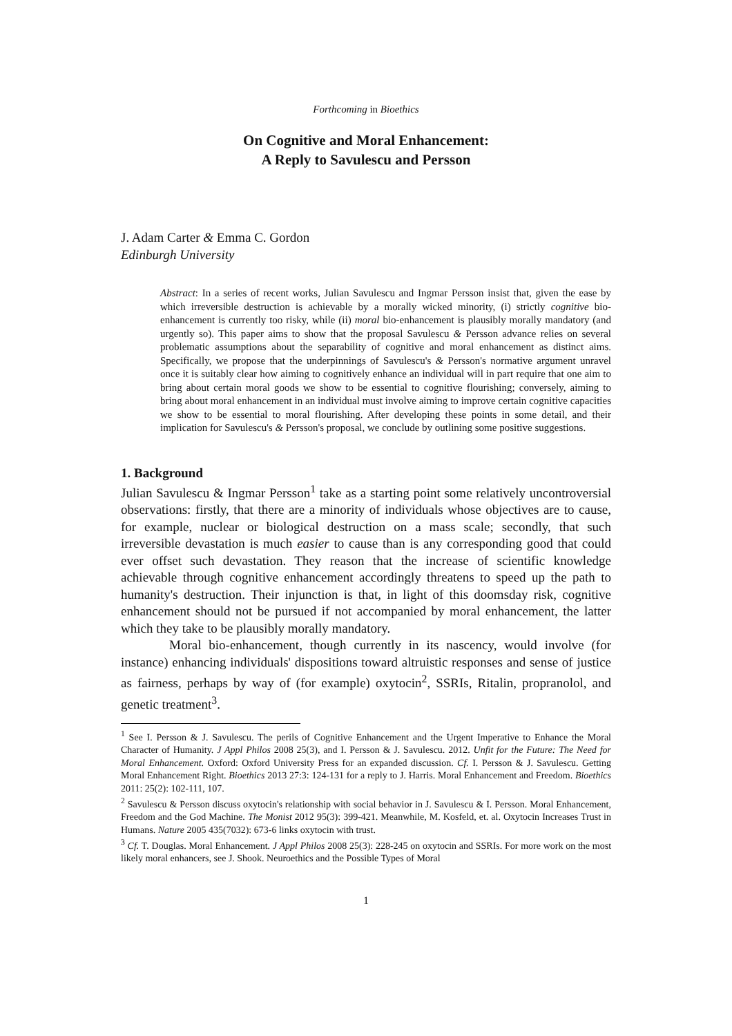Forthcoming in Bioethics
On Cognitive and Moral Enhancement:
A Reply to Savulescu and Persson
J. Adam Carter & Emma C. Gordon
Edinburgh University
Abstract: In a series of recent works, Julian Savulescu and Ingmar Persson insist that, given the ease by which irreversible destruction is achievable by a morally wicked minority, (i) strictly cognitive bio-enhancement is currently too risky, while (ii) moral bio-enhancement is plausibly morally mandatory (and urgently so). This paper aims to show that the proposal Savulescu & Persson advance relies on several problematic assumptions about the separability of cognitive and moral enhancement as distinct aims. Specifically, we propose that the underpinnings of Savulescu's & Persson's normative argument unravel once it is suitably clear how aiming to cognitively enhance an individual will in part require that one aim to bring about certain moral goods we show to be essential to cognitive flourishing; conversely, aiming to bring about moral enhancement in an individual must involve aiming to improve certain cognitive capacities we show to be essential to moral flourishing. After developing these points in some detail, and their implication for Savulescu's & Persson's proposal, we conclude by outlining some positive suggestions.
1. Background
Julian Savulescu & Ingmar Persson<sup>1</sup> take as a starting point some relatively uncontroversial observations: firstly, that there are a minority of individuals whose objectives are to cause, for example, nuclear or biological destruction on a mass scale; secondly, that such irreversible devastation is much easier to cause than is any corresponding good that could ever offset such devastation. They reason that the increase of scientific knowledge achievable through cognitive enhancement accordingly threatens to speed up the path to humanity's destruction. Their injunction is that, in light of this doomsday risk, cognitive enhancement should not be pursued if not accompanied by moral enhancement, the latter which they take to be plausibly morally mandatory.
Moral bio-enhancement, though currently in its nascency, would involve (for instance) enhancing individuals' dispositions toward altruistic responses and sense of justice as fairness, perhaps by way of (for example) oxytocin<sup>2</sup>, SSRIs, Ritalin, propranolol, and genetic treatment<sup>3</sup>.
<sup>1</sup> See I. Persson & J. Savulescu. The perils of Cognitive Enhancement and the Urgent Imperative to Enhance the Moral Character of Humanity. J Appl Philos 2008 25(3), and I. Persson & J. Savulescu. 2012. Unfit for the Future: The Need for Moral Enhancement. Oxford: Oxford University Press for an expanded discussion. Cf. I. Persson & J. Savulescu. Getting Moral Enhancement Right. Bioethics 2013 27:3: 124-131 for a reply to J. Harris. Moral Enhancement and Freedom. Bioethics 2011: 25(2): 102-111, 107.
<sup>2</sup> Savulescu & Persson discuss oxytocin's relationship with social behavior in J. Savulescu & I. Persson. Moral Enhancement, Freedom and the God Machine. The Monist 2012 95(3): 399-421. Meanwhile, M. Kosfeld, et. al. Oxytocin Increases Trust in Humans. Nature 2005 435(7032): 673-6 links oxytocin with trust.
<sup>3</sup> Cf. T. Douglas. Moral Enhancement. J Appl Philos 2008 25(3): 228-245 on oxytocin and SSRIs. For more work on the most likely moral enhancers, see J. Shook. Neuroethics and the Possible Types of Moral
1